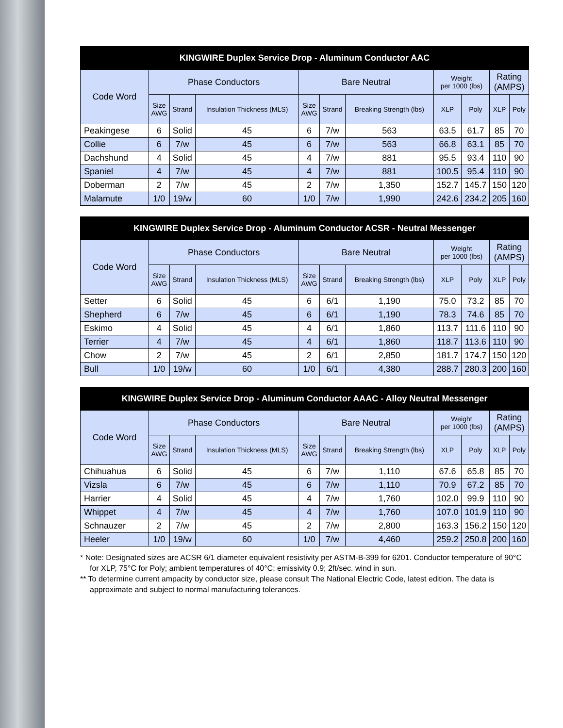| KINGWIRE Duplex Service Drop - Aluminum Conductor AAC | | | | | | | | | | |
| --- | --- | --- | --- | --- | --- | --- | --- | --- | --- | --- |
| Code Word | Phase Conductors | | | Bare Neutral | | | Weight per 1000 (lbs) | | Rating (AMPS) | |
| | Size AWG | Strand | Insulation Thickness (MLS) | Size AWG | Strand | Breaking Strength (lbs) | XLP | Poly | XLP | Poly |
| Peakingese | 6 | Solid | 45 | 6 | 7/w | 563 | 63.5 | 61.7 | 85 | 70 |
| Collie | 6 | 7/w | 45 | 6 | 7/w | 563 | 66.8 | 63.1 | 85 | 70 |
| Dachshund | 4 | Solid | 45 | 4 | 7/w | 881 | 95.5 | 93.4 | 110 | 90 |
| Spaniel | 4 | 7/w | 45 | 4 | 7/w | 881 | 100.5 | 95.4 | 110 | 90 |
| Doberman | 2 | 7/w | 45 | 2 | 7/w | 1,350 | 152.7 | 145.7 | 150 | 120 |
| Malamute | 1/0 | 19/w | 60 | 1/0 | 7/w | 1,990 | 242.6 | 234.2 | 205 | 160 |
| KINGWIRE Duplex Service Drop - Aluminum Conductor ACSR - Neutral Messenger | | | | | | | | | | |
| --- | --- | --- | --- | --- | --- | --- | --- | --- | --- | --- |
| Code Word | Phase Conductors | | | Bare Neutral | | | Weight per 1000 (lbs) | | Rating (AMPS) | |
| | Size AWG | Strand | Insulation Thickness (MLS) | Size AWG | Strand | Breaking Strength (lbs) | XLP | Poly | XLP | Poly |
| Setter | 6 | Solid | 45 | 6 | 6/1 | 1,190 | 75.0 | 73.2 | 85 | 70 |
| Shepherd | 6 | 7/w | 45 | 6 | 6/1 | 1,190 | 78.3 | 74.6 | 85 | 70 |
| Eskimo | 4 | Solid | 45 | 4 | 6/1 | 1,860 | 113.7 | 111.6 | 110 | 90 |
| Terrier | 4 | 7/w | 45 | 4 | 6/1 | 1,860 | 118.7 | 113.6 | 110 | 90 |
| Chow | 2 | 7/w | 45 | 2 | 6/1 | 2,850 | 181.7 | 174.7 | 150 | 120 |
| Bull | 1/0 | 19/w | 60 | 1/0 | 6/1 | 4,380 | 288.7 | 280.3 | 200 | 160 |
| KINGWIRE Duplex Service Drop - Aluminum Conductor AAAC - Alloy Neutral Messenger | | | | | | | | | | |
| --- | --- | --- | --- | --- | --- | --- | --- | --- | --- | --- |
| Code Word | Phase Conductors | | | Bare Neutral | | | Weight per 1000 (lbs) | | Rating (AMPS) | |
| | Size AWG | Strand | Insulation Thickness (MLS) | Size AWG | Strand | Breaking Strength (lbs) | XLP | Poly | XLP | Poly |
| Chihuahua | 6 | Solid | 45 | 6 | 7/w | 1,110 | 67.6 | 65.8 | 85 | 70 |
| Vizsla | 6 | 7/w | 45 | 6 | 7/w | 1,110 | 70.9 | 67.2 | 85 | 70 |
| Harrier | 4 | Solid | 45 | 4 | 7/w | 1,760 | 102.0 | 99.9 | 110 | 90 |
| Whippet | 4 | 7/w | 45 | 4 | 7/w | 1,760 | 107.0 | 101.9 | 110 | 90 |
| Schnauzer | 2 | 7/w | 45 | 2 | 7/w | 2,800 | 163.3 | 156.2 | 150 | 120 |
| Heeler | 1/0 | 19/w | 60 | 1/0 | 7/w | 4,460 | 259.2 | 250.8 | 200 | 160 |
* Note: Designated sizes are ACSR 6/1 diameter equivalent resistivity per ASTM-B-399 for 6201. Conductor temperature of 90°C for XLP, 75°C for Poly; ambient temperatures of 40°C; emissivity 0.9; 2ft/sec. wind in sun.
** To determine current ampacity by conductor size, please consult The National Electric Code, latest edition. The data is approximate and subject to normal manufacturing tolerances.